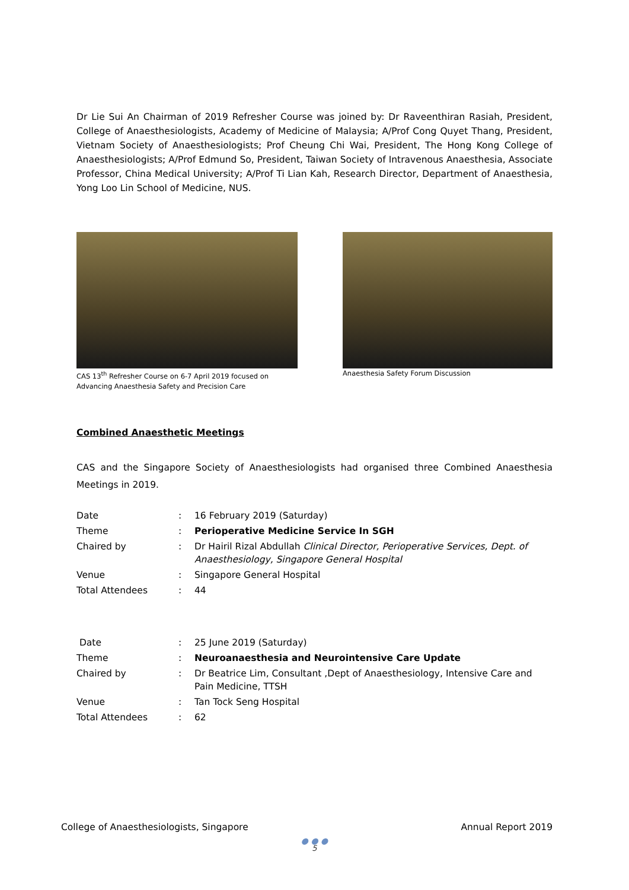Dr Lie Sui An Chairman of 2019 Refresher Course was joined by: Dr Raveenthiran Rasiah, President, College of Anaesthesiologists, Academy of Medicine of Malaysia; A/Prof Cong Quyet Thang, President, Vietnam Society of Anaesthesiologists; Prof Cheung Chi Wai, President, The Hong Kong College of Anaesthesiologists; A/Prof Edmund So, President, Taiwan Society of Intravenous Anaesthesia, Associate Professor, China Medical University; A/Prof Ti Lian Kah, Research Director, Department of Anaesthesia, Yong Loo Lin School of Medicine, NUS.
CAS 13<sup>th</sup> Refresher Course on 6-7 April 2019 focused on Advancing Anaesthesia Safety and Precision Care
Anaesthesia Safety Forum Discussion
Combined Anaesthetic Meetings
CAS and the Singapore Society of Anaesthesiologists had organised three Combined Anaesthesia Meetings in 2019.
| Date | : | 16 February 2019 (Saturday) |
| Theme | : | Perioperative Medicine Service In SGH |
| Chaired by | : | Dr Hairil Rizal Abdullah Clinical Director, Perioperative Services, Dept. of Anaesthesiology, Singapore General Hospital |
| Venue | : | Singapore General Hospital |
| Total Attendees | : | 44 |
| Date | : | 25 June 2019 (Saturday) |
| Theme | : | Neuroanaesthesia and Neurointensive Care Update |
| Chaired by | : | Dr Beatrice Lim, Consultant ,Dept of Anaesthesiology, Intensive Care and Pain Medicine, TTSH |
| Venue | : | Tan Tock Seng Hospital |
| Total Attendees | : | 62 |
College of Anaesthesiologists, Singapore Annual Report 2019
● ● ●
5